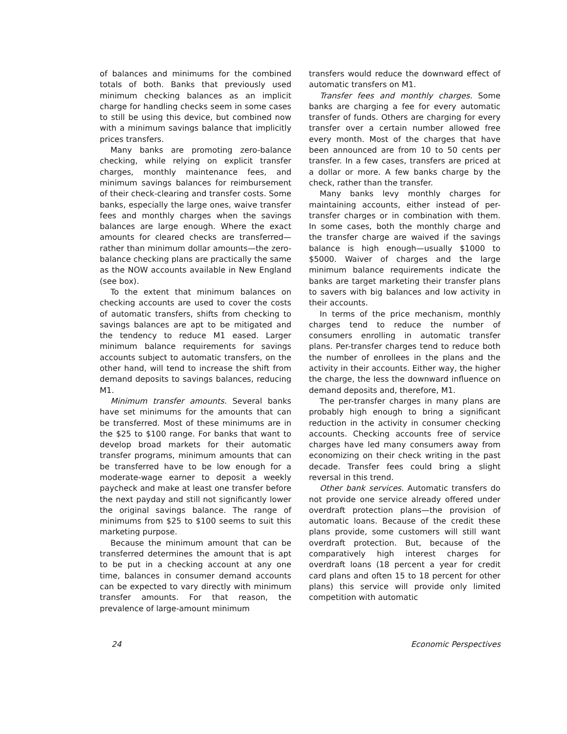of balances and minimums for the combined totals of both. Banks that previously used minimum checking balances as an implicit charge for handling checks seem in some cases to still be using this device, but combined now with a minimum savings balance that implicitly prices transfers.
Many banks are promoting zero-balance checking, while relying on explicit transfer charges, monthly maintenance fees, and minimum savings balances for reimbursement of their check-clearing and transfer costs. Some banks, especially the large ones, waive transfer fees and monthly charges when the savings balances are large enough. Where the exact amounts for cleared checks are transferred—rather than minimum dollar amounts—the zero-balance checking plans are practically the same as the NOW accounts available in New England (see box).
To the extent that minimum balances on checking accounts are used to cover the costs of automatic transfers, shifts from checking to savings balances are apt to be mitigated and the tendency to reduce M1 eased. Larger minimum balance requirements for savings accounts subject to automatic transfers, on the other hand, will tend to increase the shift from demand deposits to savings balances, reducing M1.
Minimum transfer amounts. Several banks have set minimums for the amounts that can be transferred. Most of these minimums are in the $25 to $100 range. For banks that want to develop broad markets for their automatic transfer programs, minimum amounts that can be transferred have to be low enough for a moderate-wage earner to deposit a weekly paycheck and make at least one transfer before the next payday and still not significantly lower the original savings balance. The range of minimums from $25 to $100 seems to suit this marketing purpose.
Because the minimum amount that can be transferred determines the amount that is apt to be put in a checking account at any one time, balances in consumer demand accounts can be expected to vary directly with minimum transfer amounts. For that reason, the prevalence of large-amount minimum
transfers would reduce the downward effect of automatic transfers on M1.
Transfer fees and monthly charges. Some banks are charging a fee for every automatic transfer of funds. Others are charging for every transfer over a certain number allowed free every month. Most of the charges that have been announced are from 10 to 50 cents per transfer. In a few cases, transfers are priced at a dollar or more. A few banks charge by the check, rather than the transfer.
Many banks levy monthly charges for maintaining accounts, either instead of per-transfer charges or in combination with them. In some cases, both the monthly charge and the transfer charge are waived if the savings balance is high enough—usually $1000 to $5000. Waiver of charges and the large minimum balance requirements indicate the banks are target marketing their transfer plans to savers with big balances and low activity in their accounts.
In terms of the price mechanism, monthly charges tend to reduce the number of consumers enrolling in automatic transfer plans. Per-transfer charges tend to reduce both the number of enrollees in the plans and the activity in their accounts. Either way, the higher the charge, the less the downward influence on demand deposits and, therefore, M1.
The per-transfer charges in many plans are probably high enough to bring a significant reduction in the activity in consumer checking accounts. Checking accounts free of service charges have led many consumers away from economizing on their check writing in the past decade. Transfer fees could bring a slight reversal in this trend.
Other bank services. Automatic transfers do not provide one service already offered under overdraft protection plans—the provision of automatic loans. Because of the credit these plans provide, some customers will still want overdraft protection. But, because of the comparatively high interest charges for overdraft loans (18 percent a year for credit card plans and often 15 to 18 percent for other plans) this service will provide only limited competition with automatic
24 Economic Perspectives